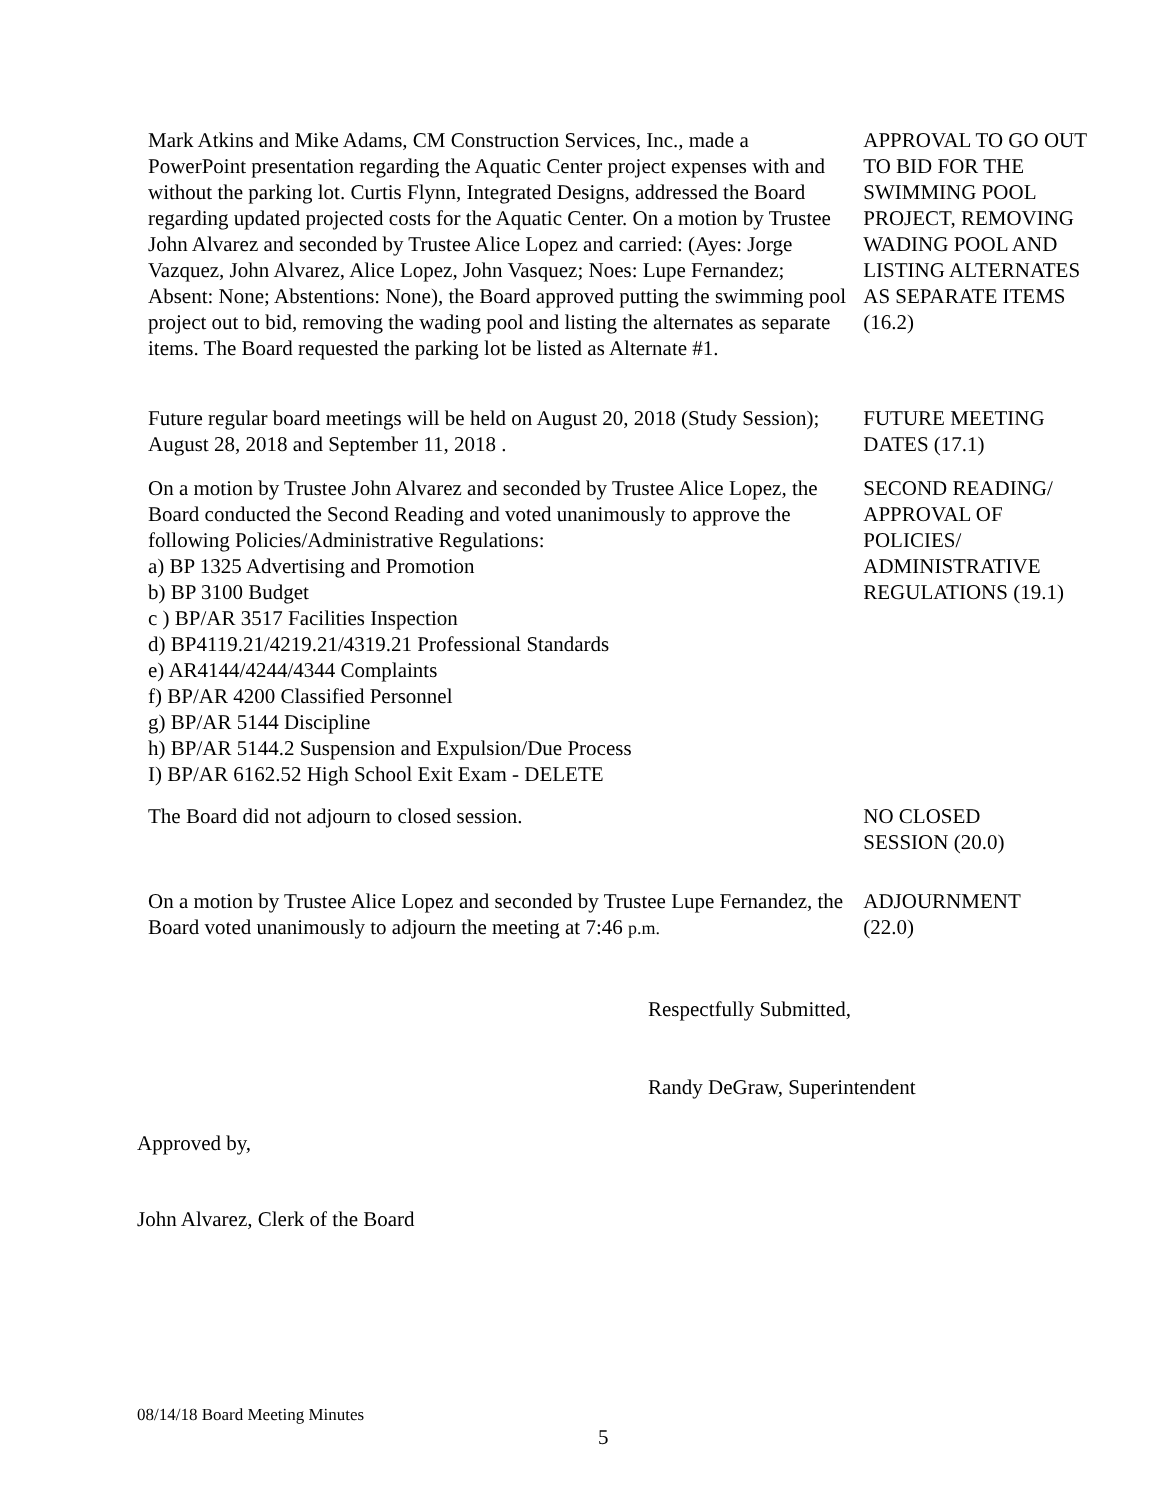Mark Atkins and Mike Adams, CM Construction Services, Inc., made a PowerPoint presentation regarding the Aquatic Center project expenses with and without the parking lot. Curtis Flynn, Integrated Designs, addressed the Board regarding updated projected costs for the Aquatic Center. On a motion by Trustee John Alvarez and seconded by Trustee Alice Lopez and carried: (Ayes: Jorge Vazquez, John Alvarez, Alice Lopez, John Vasquez; Noes: Lupe Fernandez; Absent: None; Abstentions: None), the Board approved putting the swimming pool project out to bid, removing the wading pool and listing the alternates as separate items. The Board requested the parking lot be listed as Alternate #1.
APPROVAL TO GO OUT TO BID FOR THE SWIMMING POOL PROJECT, REMOVING WADING POOL AND LISTING ALTERNATES AS SEPARATE ITEMS (16.2)
Future regular board meetings will be held on August 20, 2018 (Study Session); August 28, 2018 and September 11, 2018 .
FUTURE MEETING DATES (17.1)
On a motion by Trustee John Alvarez and seconded by Trustee Alice Lopez, the Board conducted the Second Reading and voted unanimously to approve the following Policies/Administrative Regulations:
a) BP 1325 Advertising and Promotion
b) BP 3100 Budget
c ) BP/AR 3517 Facilities Inspection
d) BP4119.21/4219.21/4319.21 Professional Standards
e) AR4144/4244/4344 Complaints
f) BP/AR 4200 Classified Personnel
g) BP/AR 5144 Discipline
h) BP/AR 5144.2 Suspension and Expulsion/Due Process
I) BP/AR 6162.52 High School Exit Exam - DELETE
SECOND READING/ APPROVAL OF POLICIES/ ADMINISTRATIVE REGULATIONS (19.1)
The Board did not adjourn to closed session. NO CLOSED
SESSION (20.0)
On a motion by Trustee Alice Lopez and seconded by Trustee Lupe Fernandez, the Board voted unanimously to adjourn the meeting at 7:46 p.m.
ADJOURNMENT
(22.0)
Respectfully Submitted,
Randy DeGraw, Superintendent
Approved by,
John Alvarez, Clerk of the Board
08/14/18 Board Meeting Minutes
5